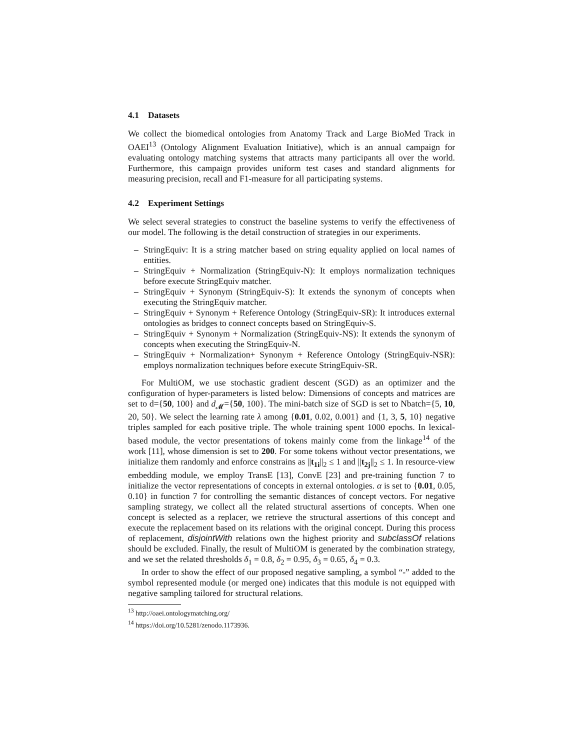4.1 Datasets
We collect the biomedical ontologies from Anatomy Track and Large BioMed Track in OAEI<sup>13</sup> (Ontology Alignment Evaluation Initiative), which is an annual campaign for evaluating ontology matching systems that attracts many participants all over the world. Furthermore, this campaign provides uniform test cases and standard alignments for measuring precision, recall and F1-measure for all participating systems.
4.2 Experiment Settings
We select several strategies to construct the baseline systems to verify the effectiveness of our model. The following is the detail construction of strategies in our experiments.
– StringEquiv: It is a string matcher based on string equality applied on local names of entities.
– StringEquiv + Normalization (StringEquiv-N): It employs normalization techniques before execute StringEquiv matcher.
– StringEquiv + Synonym (StringEquiv-S): It extends the synonym of concepts when executing the StringEquiv matcher.
– StringEquiv + Synonym + Reference Ontology (StringEquiv-SR): It introduces external ontologies as bridges to connect concepts based on StringEquiv-S.
– StringEquiv + Synonym + Normalization (StringEquiv-NS): It extends the synonym of concepts when executing the StringEquiv-N.
– StringEquiv + Normalization+ Synonym + Reference Ontology (StringEquiv-NSR): employs normalization techniques before execute StringEquiv-SR.
For MultiOM, we use stochastic gradient descent (SGD) as an optimizer and the configuration of hyper-parameters is listed below: Dimensions of concepts and matrices are set to d={50, 100} and d<sub>𝓜</sub>={50, 100}. The mini-batch size of SGD is set to Nbatch={5, 10, 20, 50}. We select the learning rate λ among {0.01, 0.02, 0.001} and {1, 3, 5, 10} negative triples sampled for each positive triple. The whole training spent 1000 epochs. In lexical-based module, the vector presentations of tokens mainly come from the linkage<sup>14</sup> of the work [11], whose dimension is set to 200. For some tokens without vector presentations, we initialize them randomly and enforce constrains as ||t<sub>1i</sub>||<sub>2</sub> ≤ 1 and ||t<sub>2j</sub>||<sub>2</sub> ≤ 1. In resource-view embedding module, we employ TransE [13], ConvE [23] and pre-training function 7 to initialize the vector representations of concepts in external ontologies. α is set to {0.01, 0.05, 0.10} in function 7 for controlling the semantic distances of concept vectors. For negative sampling strategy, we collect all the related structural assertions of concepts. When one concept is selected as a replacer, we retrieve the structural assertions of this concept and execute the replacement based on its relations with the original concept. During this process of replacement, disjointWith relations own the highest priority and subclassOf relations should be excluded. Finally, the result of MultiOM is generated by the combination strategy, and we set the related thresholds δ<sub>1</sub> = 0.8, δ<sub>2</sub> = 0.95, δ<sub>3</sub> = 0.65, δ<sub>4</sub> = 0.3.
In order to show the effect of our proposed negative sampling, a symbol “-” added to the symbol represented module (or merged one) indicates that this module is not equipped with negative sampling tailored for structural relations.
<sup>13</sup> http://oaei.ontologymatching.org/
<sup>14</sup> https://doi.org/10.5281/zenodo.1173936.